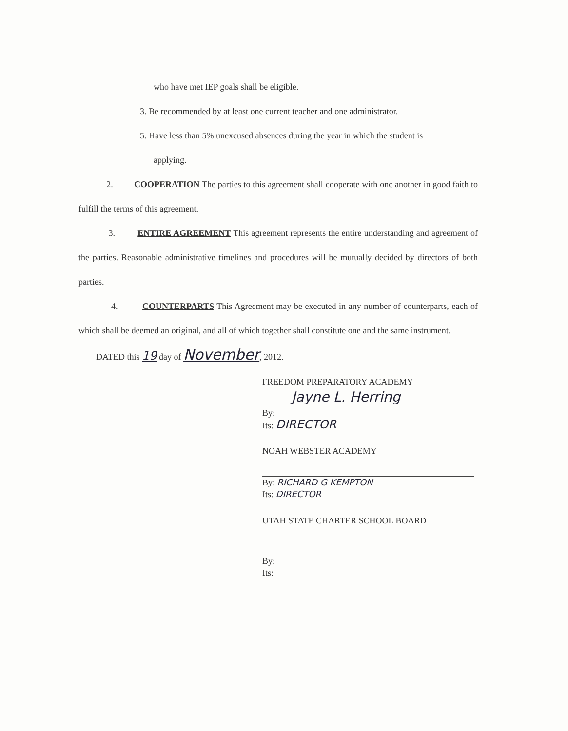who have met IEP goals shall be eligible.
3. Be recommended by at least one current teacher and one administrator.
5. Have less than 5% unexcused absences during the year in which the student is
applying.
2. COOPERATION The parties to this agreement shall cooperate with one another in good faith to fulfill the terms of this agreement.
3. ENTIRE AGREEMENT This agreement represents the entire understanding and agreement of the parties. Reasonable administrative timelines and procedures will be mutually decided by directors of both parties.
4. COUNTERPARTS This Agreement may be executed in any number of counterparts, each of which shall be deemed an original, and all of which together shall constitute one and the same instrument.
DATED this 19 day of November, 2012.
FREEDOM PREPARATORY ACADEMY
Jayne L. Herring
By:
Its: DIRECTOR
NOAH WEBSTER ACADEMY
By: RICHARD G KEMPTON
Its: DIRECTOR
UTAH STATE CHARTER SCHOOL BOARD
By:
Its: